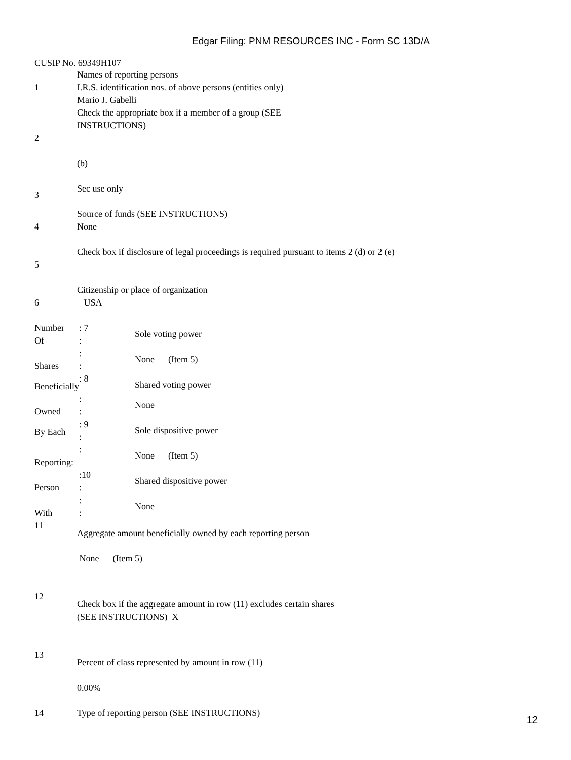Edgar Filing: PNM RESOURCES INC - Form SC 13D/A
CUSIP No. 69349H107
| 1 | Names of reporting persons I.R.S. identification nos. of above persons (entities only) Mario J. Gabelli |
| 2 | Check the appropriate box if a member of a group (SEE INSTRUCTIONS) (b) |
| 3 | Sec use only |
| 4 | Source of funds (SEE INSTRUCTIONS) None |
| 5 | Check box if disclosure of legal proceedings is required pursuant to items 2 (d) or 2 (e) |
| 6 | Citizenship or place of organization USA |
| Number Of | : 7 : | Sole voting power |
| Shares | : : | None (Item 5) |
| Beneficially | : 8 | Shared voting power |
| Owned | : : | None |
| By Each | : 9 : | Sole dispositive power |
| Reporting: | : | None (Item 5) |
| Person | :10 : | Shared dispositive power |
| With | : : | None |
| 11 | Aggregate amount beneficially owned by each reporting person None (Item 5) |
| 12 | Check box if the aggregate amount in row (11) excludes certain shares (SEE INSTRUCTIONS) X |
| 13 | Percent of class represented by amount in row (11) 0.00% |
| 14 | Type of reporting person (SEE INSTRUCTIONS) |
12